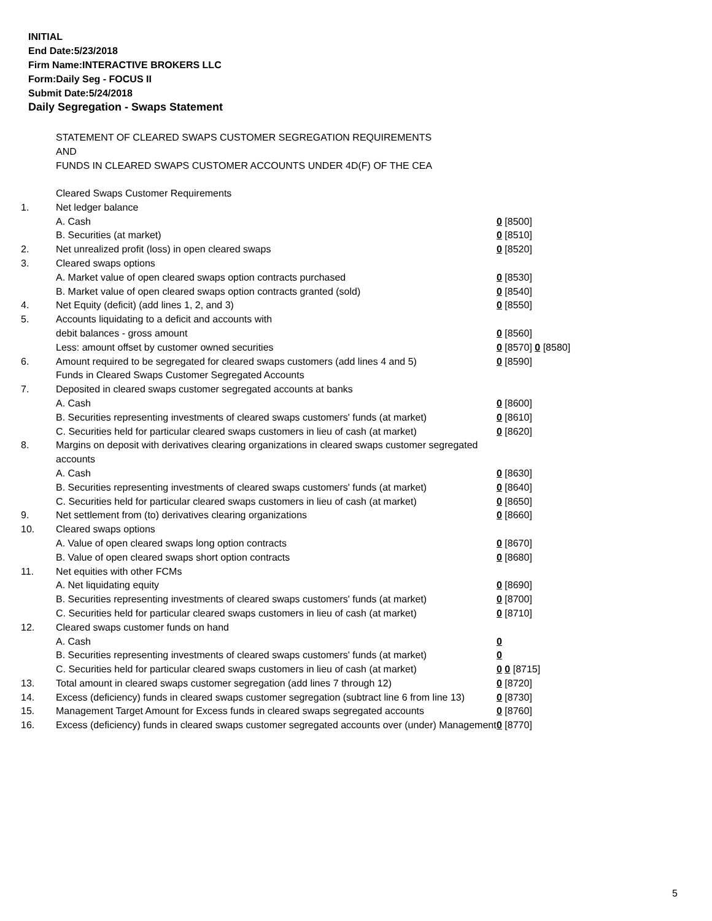INITIAL
End Date:5/23/2018
Firm Name:INTERACTIVE BROKERS LLC
Form:Daily Seg - FOCUS II
Submit Date:5/24/2018
Daily Segregation - Swaps Statement
STATEMENT OF CLEARED SWAPS CUSTOMER SEGREGATION REQUIREMENTS
AND
FUNDS IN CLEARED SWAPS CUSTOMER ACCOUNTS UNDER 4D(F) OF THE CEA
| | Cleared Swaps Customer Requirements | |
| 1. | Net ledger balance | |
| | A. Cash | 0 [8500] |
| | B. Securities (at market) | 0 [8510] |
| 2. | Net unrealized profit (loss) in open cleared swaps | 0 [8520] |
| 3. | Cleared swaps options | |
| | A. Market value of open cleared swaps option contracts purchased | 0 [8530] |
| | B. Market value of open cleared swaps option contracts granted (sold) | 0 [8540] |
| 4. | Net Equity (deficit) (add lines 1, 2, and 3) | 0 [8550] |
| 5. | Accounts liquidating to a deficit and accounts with | |
| | debit balances - gross amount | 0 [8560] |
| | Less: amount offset by customer owned securities | 0 [8570] 0 [8580] |
| 6. | Amount required to be segregated for cleared swaps customers (add lines 4 and 5) | 0 [8590] |
| | Funds in Cleared Swaps Customer Segregated Accounts | |
| 7. | Deposited in cleared swaps customer segregated accounts at banks | |
| | A. Cash | 0 [8600] |
| | B. Securities representing investments of cleared swaps customers' funds (at market) | 0 [8610] |
| | C. Securities held for particular cleared swaps customers in lieu of cash (at market) | 0 [8620] |
| 8. | Margins on deposit with derivatives clearing organizations in cleared swaps customer segregated accounts | |
| | A. Cash | 0 [8630] |
| | B. Securities representing investments of cleared swaps customers' funds (at market) | 0 [8640] |
| | C. Securities held for particular cleared swaps customers in lieu of cash (at market) | 0 [8650] |
| 9. | Net settlement from (to) derivatives clearing organizations | 0 [8660] |
| 10. | Cleared swaps options | |
| | A. Value of open cleared swaps long option contracts | 0 [8670] |
| | B. Value of open cleared swaps short option contracts | 0 [8680] |
| 11. | Net equities with other FCMs | |
| | A. Net liquidating equity | 0 [8690] |
| | B. Securities representing investments of cleared swaps customers' funds (at market) | 0 [8700] |
| | C. Securities held for particular cleared swaps customers in lieu of cash (at market) | 0 [8710] |
| 12. | Cleared swaps customer funds on hand | |
| | A. Cash | 0 |
| | B. Securities representing investments of cleared swaps customers' funds (at market) | 0 |
| | C. Securities held for particular cleared swaps customers in lieu of cash (at market) | 0 0 [8715] |
| 13. | Total amount in cleared swaps customer segregation (add lines 7 through 12) | 0 [8720] |
| 14. | Excess (deficiency) funds in cleared swaps customer segregation (subtract line 6 from line 13) | 0 [8730] |
| 15. | Management Target Amount for Excess funds in cleared swaps segregated accounts | 0 [8760] |
| 16. | Excess (deficiency) funds in cleared swaps customer segregated accounts over (under) Management | 0 [8770] |
5